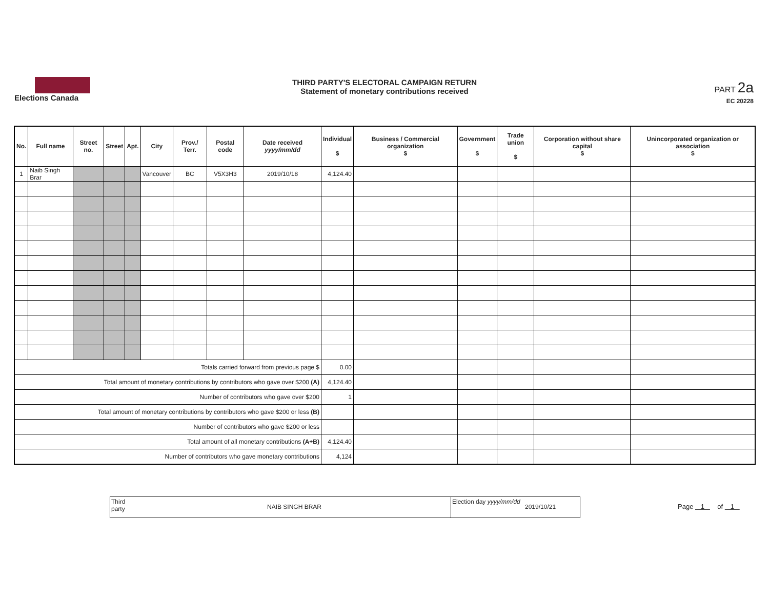Elections Canada
THIRD PARTY'S ELECTORAL CAMPAIGN RETURN
Statement of monetary contributions received
PART 2a
EC 20228
| No. | Full name | Street no. | Street | Apt. | City | Prov./ Terr. | Postal code | Date received yyyy/mm/dd | Individual $ | Business / Commercial organization $ | Government $ | Trade union $ | Corporation without share capital $ | Unincorporated organization or association $ |
| --- | --- | --- | --- | --- | --- | --- | --- | --- | --- | --- | --- | --- | --- | --- |
| 1 | Naib Singh Brar | | | | Vancouver | BC | V5X3H3 | 2019/10/18 | 4,124.40 | | | | | |
| Totals carried forward from previous page $ | | | | | | | | | 0.00 | | | | | |
| Total amount of monetary contributions by contributors who gave over $200 (A) | | | | | | | | | 4,124.40 | | | | | |
| Number of contributors who gave over $200 | | | | | | | | | 1 | | | | | |
| Total amount of monetary contributions by contributors who gave $200 or less (B) | | | | | | | | | | | | | | |
| Number of contributors who gave $200 or less | | | | | | | | | | | | | | |
| Total amount of all monetary contributions (A+B) | | | | | | | | | 4,124.40 | | | | | |
| Number of contributors who gave monetary contributions | | | | | | | | | 4,124 | | | | | |
Third party
NAIB SINGH BRAR
Election day yyyy/mm/dd
2019/10/21
Page 1 of 1